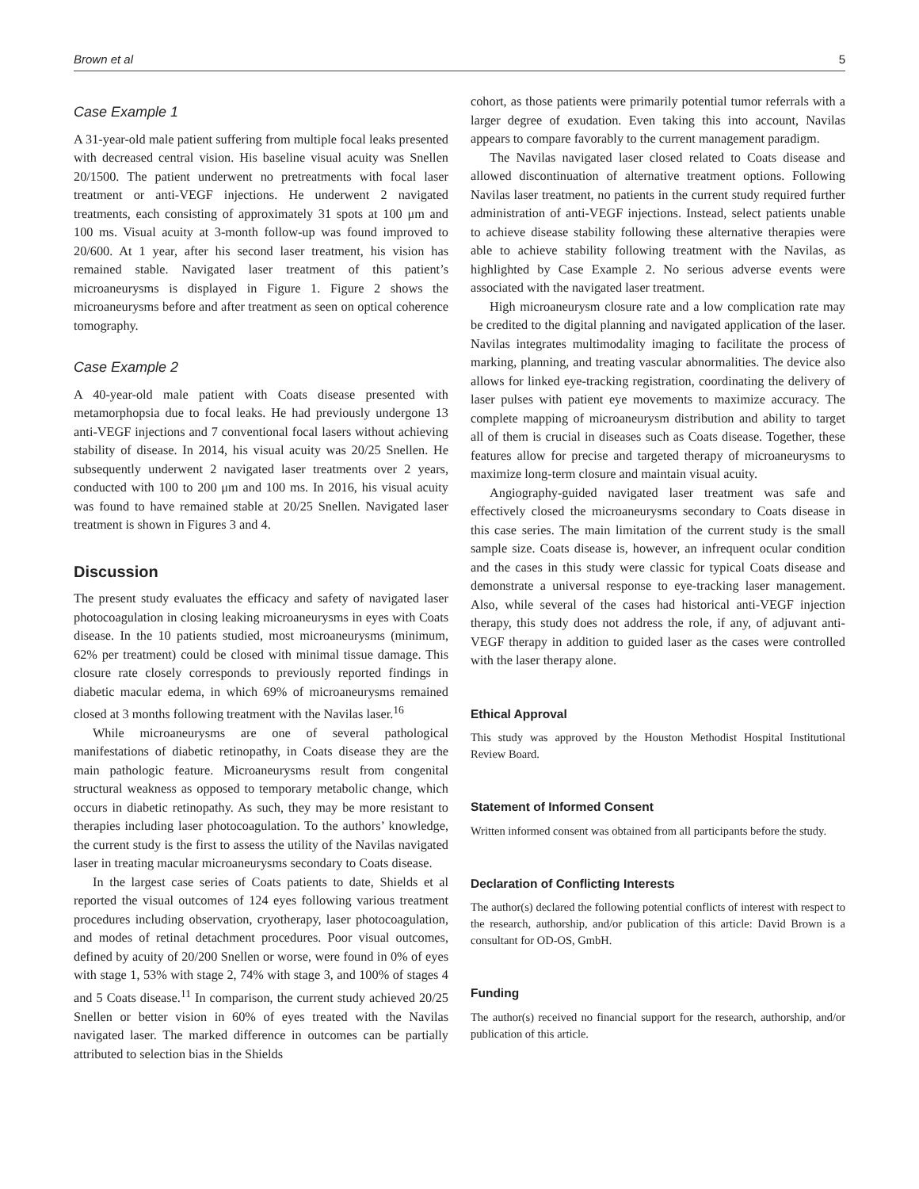Brown et al 5
Case Example 1
A 31-year-old male patient suffering from multiple focal leaks presented with decreased central vision. His baseline visual acuity was Snellen 20/1500. The patient underwent no pretreatments with focal laser treatment or anti-VEGF injections. He underwent 2 navigated treatments, each consisting of approximately 31 spots at 100 μm and 100 ms. Visual acuity at 3-month follow-up was found improved to 20/600. At 1 year, after his second laser treatment, his vision has remained stable. Navigated laser treatment of this patient’s microaneurysms is displayed in Figure 1. Figure 2 shows the microaneurysms before and after treatment as seen on optical coherence tomography.
Case Example 2
A 40-year-old male patient with Coats disease presented with metamorphopsia due to focal leaks. He had previously undergone 13 anti-VEGF injections and 7 conventional focal lasers without achieving stability of disease. In 2014, his visual acuity was 20/25 Snellen. He subsequently underwent 2 navigated laser treatments over 2 years, conducted with 100 to 200 μm and 100 ms. In 2016, his visual acuity was found to have remained stable at 20/25 Snellen. Navigated laser treatment is shown in Figures 3 and 4.
Discussion
The present study evaluates the efficacy and safety of navigated laser photocoagulation in closing leaking microaneurysms in eyes with Coats disease. In the 10 patients studied, most microaneurysms (minimum, 62% per treatment) could be closed with minimal tissue damage. This closure rate closely corresponds to previously reported findings in diabetic macular edema, in which 69% of microaneurysms remained closed at 3 months following treatment with the Navilas laser.<sup>16</sup>
While microaneurysms are one of several pathological manifestations of diabetic retinopathy, in Coats disease they are the main pathologic feature. Microaneurysms result from congenital structural weakness as opposed to temporary metabolic change, which occurs in diabetic retinopathy. As such, they may be more resistant to therapies including laser photocoagulation. To the authors’ knowledge, the current study is the first to assess the utility of the Navilas navigated laser in treating macular microaneurysms secondary to Coats disease.
In the largest case series of Coats patients to date, Shields et al reported the visual outcomes of 124 eyes following various treatment procedures including observation, cryotherapy, laser photocoagulation, and modes of retinal detachment procedures. Poor visual outcomes, defined by acuity of 20/200 Snellen or worse, were found in 0% of eyes with stage 1, 53% with stage 2, 74% with stage 3, and 100% of stages 4 and 5 Coats disease.<sup>11</sup> In comparison, the current study achieved 20/25 Snellen or better vision in 60% of eyes treated with the Navilas navigated laser. The marked difference in outcomes can be partially attributed to selection bias in the Shields
cohort, as those patients were primarily potential tumor referrals with a larger degree of exudation. Even taking this into account, Navilas appears to compare favorably to the current management paradigm.
The Navilas navigated laser closed related to Coats disease and allowed discontinuation of alternative treatment options. Following Navilas laser treatment, no patients in the current study required further administration of anti-VEGF injections. Instead, select patients unable to achieve disease stability following these alternative therapies were able to achieve stability following treatment with the Navilas, as highlighted by Case Example 2. No serious adverse events were associated with the navigated laser treatment.
High microaneurysm closure rate and a low complication rate may be credited to the digital planning and navigated application of the laser. Navilas integrates multimodality imaging to facilitate the process of marking, planning, and treating vascular abnormalities. The device also allows for linked eye-tracking registration, coordinating the delivery of laser pulses with patient eye movements to maximize accuracy. The complete mapping of microaneurysm distribution and ability to target all of them is crucial in diseases such as Coats disease. Together, these features allow for precise and targeted therapy of microaneurysms to maximize long-term closure and maintain visual acuity.
Angiography-guided navigated laser treatment was safe and effectively closed the microaneurysms secondary to Coats disease in this case series. The main limitation of the current study is the small sample size. Coats disease is, however, an infrequent ocular condition and the cases in this study were classic for typical Coats disease and demonstrate a universal response to eye-tracking laser management. Also, while several of the cases had historical anti-VEGF injection therapy, this study does not address the role, if any, of adjuvant anti-VEGF therapy in addition to guided laser as the cases were controlled with the laser therapy alone.
Ethical Approval
This study was approved by the Houston Methodist Hospital Institutional Review Board.
Statement of Informed Consent
Written informed consent was obtained from all participants before the study.
Declaration of Conflicting Interests
The author(s) declared the following potential conflicts of interest with respect to the research, authorship, and/or publication of this article: David Brown is a consultant for OD-OS, GmbH.
Funding
The author(s) received no financial support for the research, authorship, and/or publication of this article.